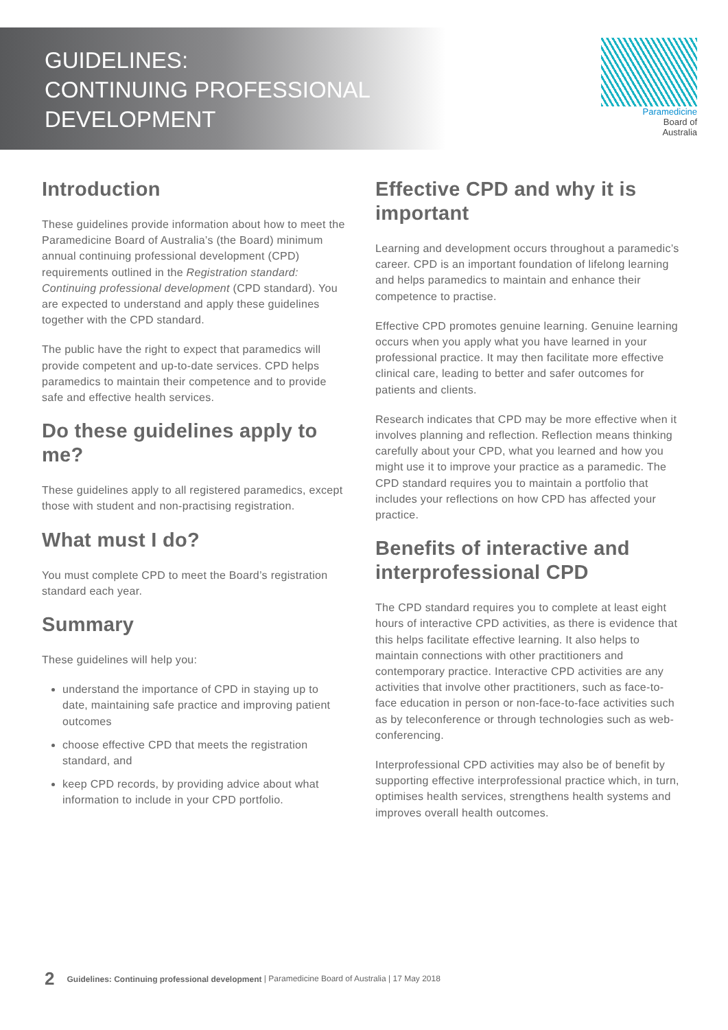GUIDELINES:
CONTINUING PROFESSIONAL
DEVELOPMENT
Paramedicine
Board of
Australia
Introduction
These guidelines provide information about how to meet the Paramedicine Board of Australia’s (the Board) minimum annual continuing professional development (CPD) requirements outlined in the Registration standard: Continuing professional development (CPD standard). You are expected to understand and apply these guidelines together with the CPD standard.
The public have the right to expect that paramedics will provide competent and up-to-date services. CPD helps paramedics to maintain their competence and to provide safe and effective health services.
Do these guidelines apply to me?
These guidelines apply to all registered paramedics, except those with student and non-practising registration.
What must I do?
You must complete CPD to meet the Board’s registration standard each year.
Summary
These guidelines will help you:
understand the importance of CPD in staying up to date, maintaining safe practice and improving patient outcomes
choose effective CPD that meets the registration standard, and
keep CPD records, by providing advice about what information to include in your CPD portfolio.
Effective CPD and why it is important
Learning and development occurs throughout a paramedic’s career. CPD is an important foundation of lifelong learning and helps paramedics to maintain and enhance their competence to practise.
Effective CPD promotes genuine learning. Genuine learning occurs when you apply what you have learned in your professional practice. It may then facilitate more effective clinical care, leading to better and safer outcomes for patients and clients.
Research indicates that CPD may be more effective when it involves planning and reflection. Reflection means thinking carefully about your CPD, what you learned and how you might use it to improve your practice as a paramedic. The CPD standard requires you to maintain a portfolio that includes your reflections on how CPD has affected your practice.
Benefits of interactive and interprofessional CPD
The CPD standard requires you to complete at least eight hours of interactive CPD activities, as there is evidence that this helps facilitate effective learning. It also helps to maintain connections with other practitioners and contemporary practice. Interactive CPD activities are any activities that involve other practitioners, such as face-to-face education in person or non-face-to-face activities such as by teleconference or through technologies such as web-conferencing.
Interprofessional CPD activities may also be of benefit by supporting effective interprofessional practice which, in turn, optimises health services, strengthens health systems and improves overall health outcomes.
2 Guidelines: Continuing professional development | Paramedicine Board of Australia | 17 May 2018